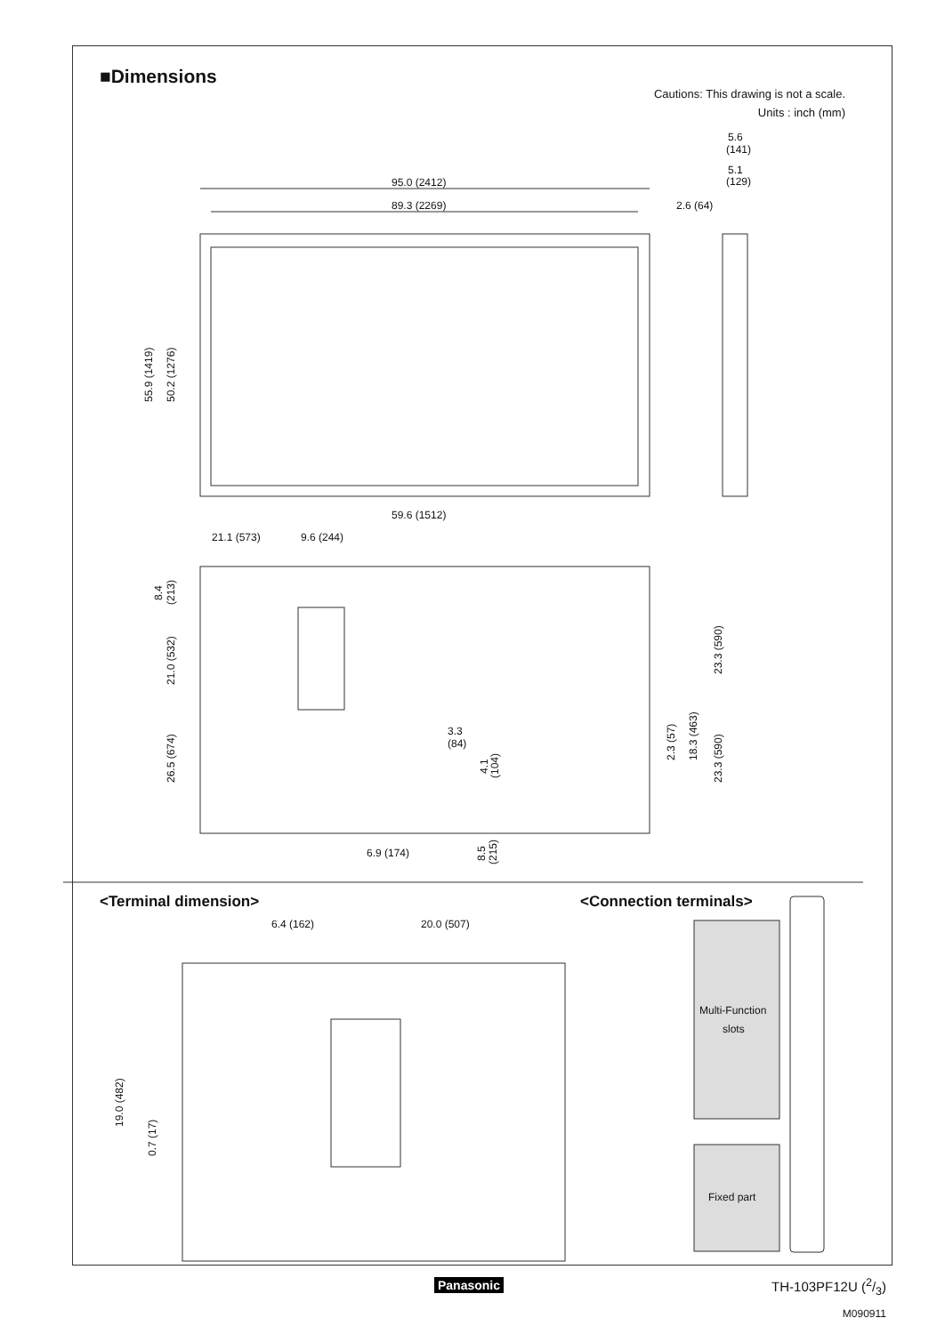■Dimensions
Cautions: This drawing is not a scale.
Units : inch (mm)
95.0 (2412)
89.3 (2269)
2.6 (64)
5.6
(141)
5.1
(129)
59.6 (1512)
21.1 (573)
9.6 (244)
6.9 (174)
3.3
(84)
6.4 (162)
20.0 (507)
Multi-Function
slots
Fixed part
55.9 (1419)
50.2 (1276)
8.4
(213)
21.0 (532)
26.5 (674)
23.3 (590)
23.3 (590)
2.3 (57)
18.3 (463)
4.1
(104)
8.5
(215)
19.0 (482)
0.7 (17)
<Terminal dimension> <Connection terminals>
Panasonic
TH-103PF12U (2/3)
M090911